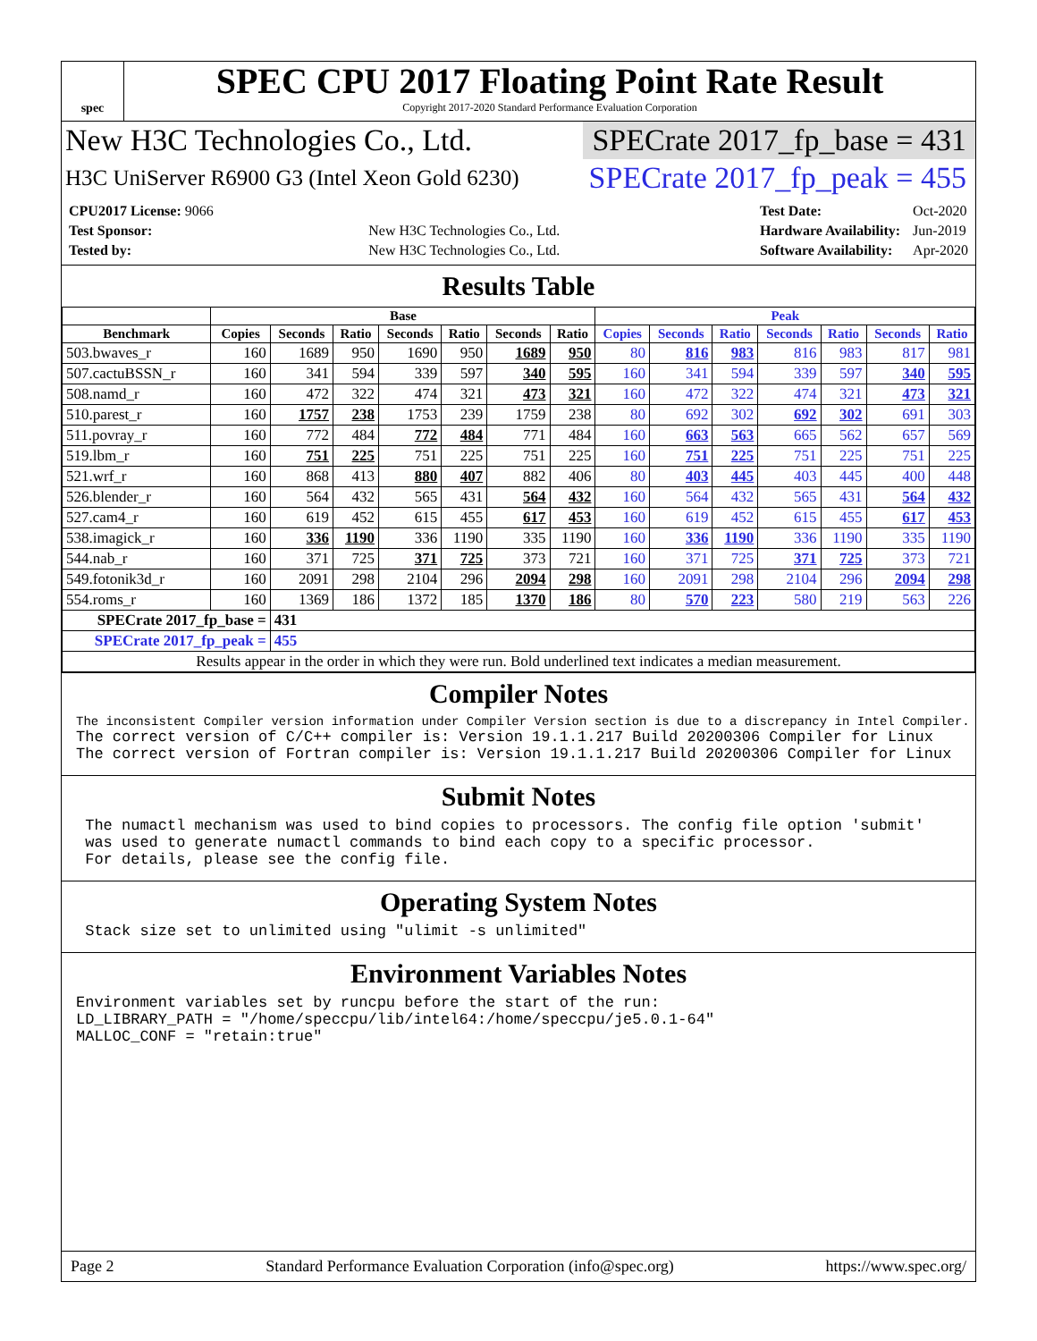spec
SPEC CPU 2017 Floating Point Rate Result
Copyright 2017-2020 Standard Performance Evaluation Corporation
New H3C Technologies Co., Ltd. SPECrate 2017_fp_base = 431
H3C UniServer R6900 G3 (Intel Xeon Gold 6230) SPECrate 2017_fp_peak = 455
| CPU2017 License: 9066 | |
| Test Sponsor: | New H3C Technologies Co., Ltd. |
| Tested by: | New H3C Technologies Co., Ltd. |
| Test Date: | Oct-2020 |
| Hardware Availability: | Jun-2019 |
| Software Availability: | Apr-2020 |
Results Table
| | Base | | | | | | | Peak | | | | | | |
| --- | --- | --- | --- | --- | --- | --- | --- | --- | --- | --- | --- | --- | --- | --- |
| Benchmark | Copies | Seconds | Ratio | Seconds | Ratio | Seconds | Ratio | Copies | Seconds | Ratio | Seconds | Ratio | Seconds | Ratio |
| 503.bwaves_r | 160 | 1689 | 950 | 1690 | 950 | 1689 | 950 | 80 | 816 | 983 | 816 | 983 | 817 | 981 |
| 507.cactuBSSN_r | 160 | 341 | 594 | 339 | 597 | 340 | 595 | 160 | 341 | 594 | 339 | 597 | 340 | 595 |
| 508.namd_r | 160 | 472 | 322 | 474 | 321 | 473 | 321 | 160 | 472 | 322 | 474 | 321 | 473 | 321 |
| 510.parest_r | 160 | 1757 | 238 | 1753 | 239 | 1759 | 238 | 80 | 692 | 302 | 692 | 302 | 691 | 303 |
| 511.povray_r | 160 | 772 | 484 | 772 | 484 | 771 | 484 | 160 | 663 | 563 | 665 | 562 | 657 | 569 |
| 519.lbm_r | 160 | 751 | 225 | 751 | 225 | 751 | 225 | 160 | 751 | 225 | 751 | 225 | 751 | 225 |
| 521.wrf_r | 160 | 868 | 413 | 880 | 407 | 882 | 406 | 80 | 403 | 445 | 403 | 445 | 400 | 448 |
| 526.blender_r | 160 | 564 | 432 | 565 | 431 | 564 | 432 | 160 | 564 | 432 | 565 | 431 | 564 | 432 |
| 527.cam4_r | 160 | 619 | 452 | 615 | 455 | 617 | 453 | 160 | 619 | 452 | 615 | 455 | 617 | 453 |
| 538.imagick_r | 160 | 336 | 1190 | 336 | 1190 | 335 | 1190 | 160 | 336 | 1190 | 336 | 1190 | 335 | 1190 |
| 544.nab_r | 160 | 371 | 725 | 371 | 725 | 373 | 721 | 160 | 371 | 725 | 371 | 725 | 373 | 721 |
| 549.fotonik3d_r | 160 | 2091 | 298 | 2104 | 296 | 2094 | 298 | 160 | 2091 | 298 | 2104 | 296 | 2094 | 298 |
| 554.roms_r | 160 | 1369 | 186 | 1372 | 185 | 1370 | 186 | 80 | 570 | 223 | 580 | 219 | 563 | 226 |
| SPECrate 2017_fp_base = | | 431 | | | | | | | | | | | | |
| SPECrate 2017_fp_peak = | | 455 | | | | | | | | | | | | |
| Results appear in the order in which they were run. Bold underlined text indicates a median measurement. | | | | | | | | | | | | | | |
Compiler Notes
The inconsistent Compiler version information under Compiler Version section is due to a discrepancy in Intel Compiler.
The correct version of C/C++ compiler is: Version 19.1.1.217 Build 20200306 Compiler for Linux
The correct version of Fortran compiler is: Version 19.1.1.217 Build 20200306 Compiler for Linux
Submit Notes
 The numactl mechanism was used to bind copies to processors. The config file option 'submit'
 was used to generate numactl commands to bind each copy to a specific processor.
 For details, please see the config file.
Operating System Notes
 Stack size set to unlimited using "ulimit -s unlimited"
Environment Variables Notes
Environment variables set by runcpu before the start of the run:
LD_LIBRARY_PATH = "/home/speccpu/lib/intel64:/home/speccpu/je5.0.1-64"
MALLOC_CONF = "retain:true"
Page 2 Standard Performance Evaluation Corporation (info@spec.org) https://www.spec.org/